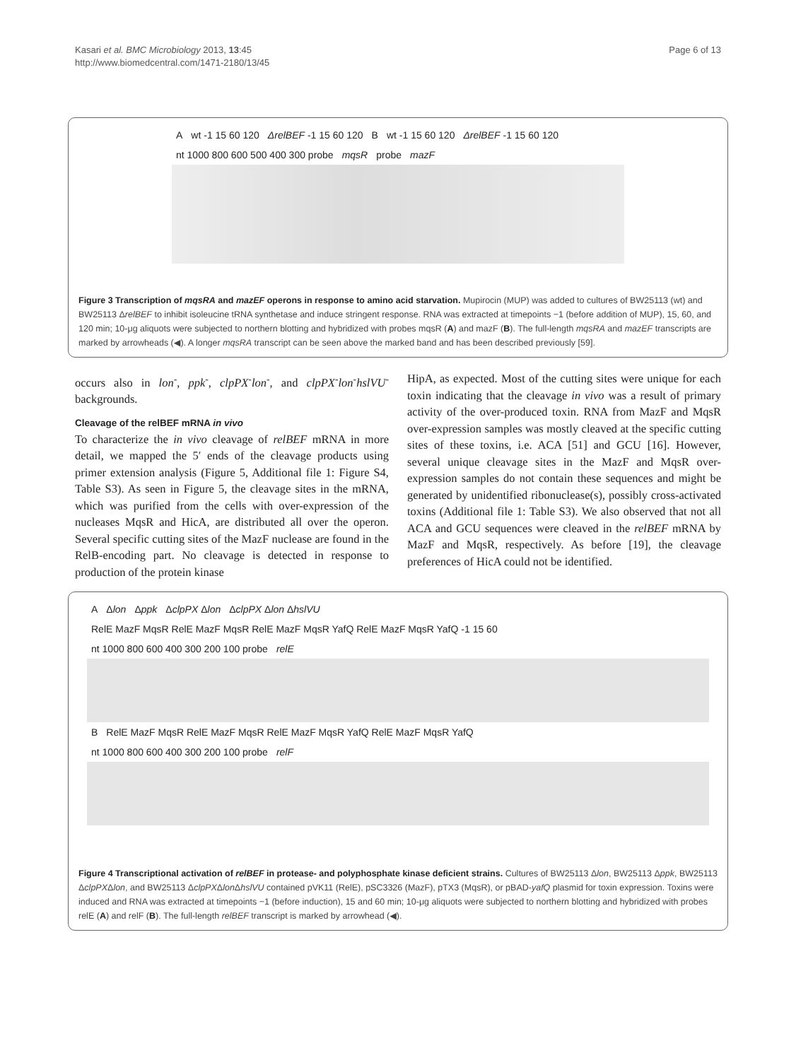Kasari et al. BMC Microbiology 2013, 13:45
http://www.biomedcentral.com/1471-2180/13/45
Page 6 of 13
Awt -1 15 60 120 ΔrelBEF -1 15 60 120 B wt -1 15 60 120 ΔrelBEF -1 15 60 120
nt 1000 800 600 500 400 300 probe mqsR probe mazF
Figure 3 Transcription of mqsRA and mazEF operons in response to amino acid starvation. Mupirocin (MUP) was added to cultures of BW25113 (wt) and BW25113 ΔrelBEF to inhibit isoleucine tRNA synthetase and induce stringent response. RNA was extracted at timepoints −1 (before addition of MUP), 15, 60, and 120 min; 10-μg aliquots were subjected to northern blotting and hybridized with probes mqsR (A) and mazF (B). The full-length mqsRA and mazEF transcripts are marked by arrowheads (◀). A longer mqsRA transcript can be seen above the marked band and has been described previously [59].
occurs also in lon<sup>-</sup>, ppk<sup>-</sup>, clpPX<sup>-</sup>lon<sup>-</sup>, and clpPX<sup>-</sup>lon<sup>-</sup>hslVU<sup>-</sup> backgrounds.
Cleavage of the relBEF mRNA in vivo
To characterize the in vivo cleavage of relBEF mRNA in more detail, we mapped the 5′ ends of the cleavage products using primer extension analysis (Figure 5, Additional file 1: Figure S4, Table S3). As seen in Figure 5, the cleavage sites in the mRNA, which was purified from the cells with over-expression of the nucleases MqsR and HicA, are distributed all over the operon. Several specific cutting sites of the MazF nuclease are found in the RelB-encoding part. No cleavage is detected in response to production of the protein kinase
HipA, as expected. Most of the cutting sites were unique for each toxin indicating that the cleavage in vivo was a result of primary activity of the over-produced toxin. RNA from MazF and MqsR over-expression samples was mostly cleaved at the specific cutting sites of these toxins, i.e. ACA [51] and GCU [16]. However, several unique cleavage sites in the MazF and MqsR over-expression samples do not contain these sequences and might be generated by unidentified ribonuclease(s), possibly cross-activated toxins (Additional file 1: Table S3). We also observed that not all ACA and GCU sequences were cleaved in the relBEF mRNA by MazF and MqsR, respectively. As before [19], the cleavage preferences of HicA could not be identified.
A Δlon Δppk ΔclpPX Δlon ΔclpPX Δlon ΔhslVU
RelE MazF MqsR RelE MazF MqsR RelE MazF MqsR YafQ RelE MazF MqsR YafQ -1 15 60
nt 1000 800 600 400 300 200 100 probe relE
B RelE MazF MqsR RelE MazF MqsR RelE MazF MqsR YafQ RelE MazF MqsR YafQ
nt 1000 800 600 400 300 200 100 probe relF
Figure 4 Transcriptional activation of relBEF in protease- and polyphosphate kinase deficient strains. Cultures of BW25113 Δlon, BW25113 Δppk, BW25113 ΔclpPXΔlon, and BW25113 ΔclpPXΔlon ΔhslVU contained pVK11 (RelE), pSC3326 (MazF), pTX3 (MqsR), or pBAD-yafQ plasmid for toxin expression. Toxins were induced and RNA was extracted at timepoints −1 (before induction), 15 and 60 min; 10-μg aliquots were subjected to northern blotting and hybridized with probes relE (A) and relF (B). The full-length relBEF transcript is marked by arrowhead (◀).